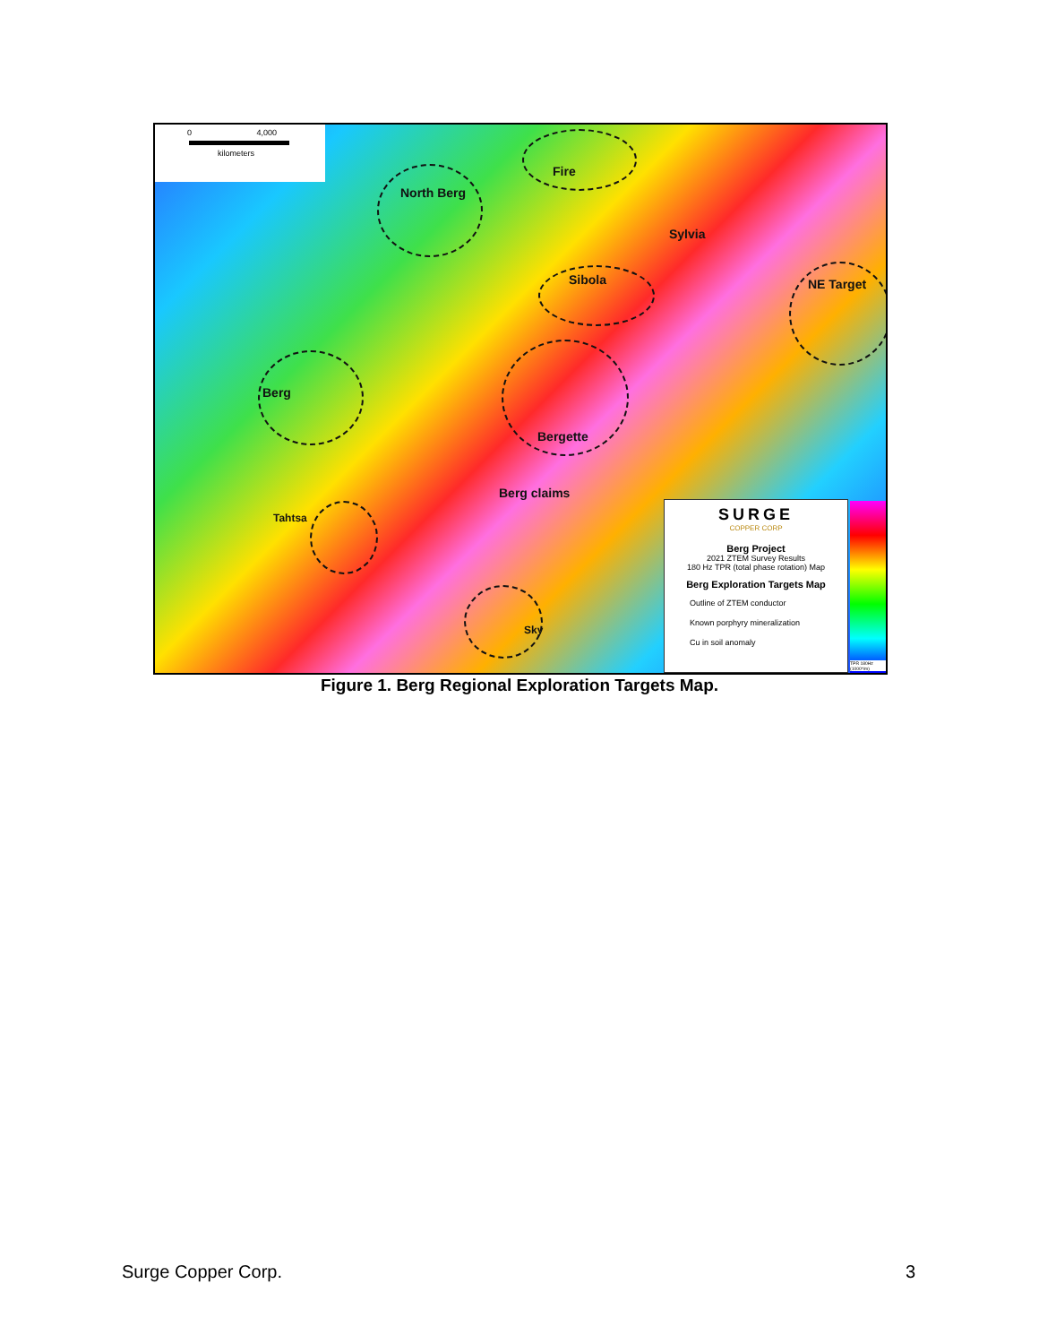0 4,000
kilometers
Fire
North Berg
Sylvia
Sibola NE Target
Berg
Bergette
Berg claims
Tahtsa
Sky
SURGE
COPPER CORP
Berg Project
2021 ZTEM Survey Results
180 Hz TPR (total phase rotation) Map
Berg Exploration Targets Map
Outline of ZTEM conductor
Known porphyry mineralization
Cu in soil anomaly
TPR 180Hz (1000*/m)
Figure 1. Berg Regional Exploration Targets Map.
Surge Copper Corp. 3